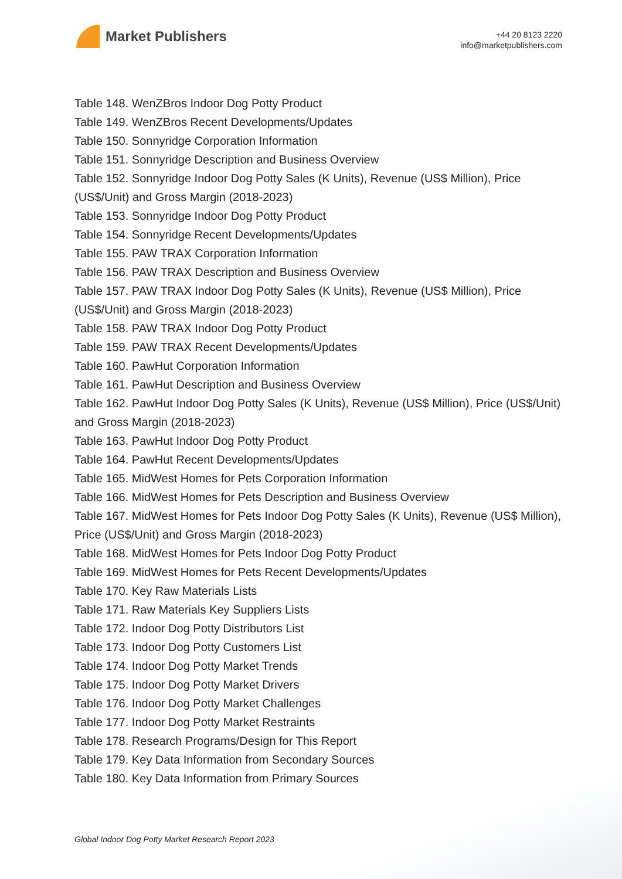Market Publishers
+44 20 8123 2220
info@marketpublishers.com
Table 148. WenZBros Indoor Dog Potty Product
Table 149. WenZBros Recent Developments/Updates
Table 150. Sonnyridge Corporation Information
Table 151. Sonnyridge Description and Business Overview
Table 152. Sonnyridge Indoor Dog Potty Sales (K Units), Revenue (US$ Million), Price (US$/Unit) and Gross Margin (2018-2023)
Table 153. Sonnyridge Indoor Dog Potty Product
Table 154. Sonnyridge Recent Developments/Updates
Table 155. PAW TRAX Corporation Information
Table 156. PAW TRAX Description and Business Overview
Table 157. PAW TRAX Indoor Dog Potty Sales (K Units), Revenue (US$ Million), Price (US$/Unit) and Gross Margin (2018-2023)
Table 158. PAW TRAX Indoor Dog Potty Product
Table 159. PAW TRAX Recent Developments/Updates
Table 160. PawHut Corporation Information
Table 161. PawHut Description and Business Overview
Table 162. PawHut Indoor Dog Potty Sales (K Units), Revenue (US$ Million), Price (US$/Unit) and Gross Margin (2018-2023)
Table 163. PawHut Indoor Dog Potty Product
Table 164. PawHut Recent Developments/Updates
Table 165. MidWest Homes for Pets Corporation Information
Table 166. MidWest Homes for Pets Description and Business Overview
Table 167. MidWest Homes for Pets Indoor Dog Potty Sales (K Units), Revenue (US$ Million), Price (US$/Unit) and Gross Margin (2018-2023)
Table 168. MidWest Homes for Pets Indoor Dog Potty Product
Table 169. MidWest Homes for Pets Recent Developments/Updates
Table 170. Key Raw Materials Lists
Table 171. Raw Materials Key Suppliers Lists
Table 172. Indoor Dog Potty Distributors List
Table 173. Indoor Dog Potty Customers List
Table 174. Indoor Dog Potty Market Trends
Table 175. Indoor Dog Potty Market Drivers
Table 176. Indoor Dog Potty Market Challenges
Table 177. Indoor Dog Potty Market Restraints
Table 178. Research Programs/Design for This Report
Table 179. Key Data Information from Secondary Sources
Table 180. Key Data Information from Primary Sources
Global Indoor Dog Potty Market Research Report 2023